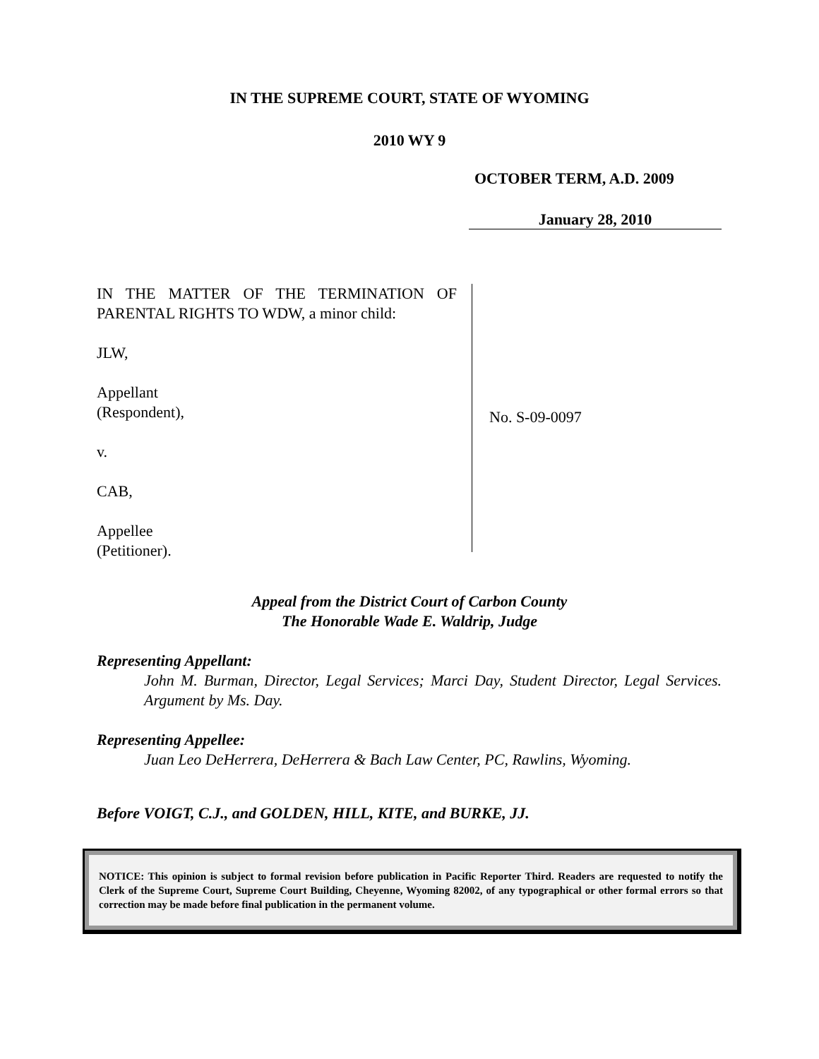IN THE SUPREME COURT, STATE OF WYOMING
2010 WY 9
OCTOBER TERM, A.D. 2009
January 28, 2010
IN THE MATTER OF THE TERMINATION OF PARENTAL RIGHTS TO WDW, a minor child:
JLW,
Appellant
(Respondent),
v.
CAB,
Appellee
(Petitioner).
No. S-09-0097
Appeal from the District Court of Carbon County
The Honorable Wade E. Waldrip, Judge
Representing Appellant:
John M. Burman, Director, Legal Services; Marci Day, Student Director, Legal Services. Argument by Ms. Day.
Representing Appellee:
Juan Leo DeHerrera, DeHerrera & Bach Law Center, PC, Rawlins, Wyoming.
Before VOIGT, C.J., and GOLDEN, HILL, KITE, and BURKE, JJ.
NOTICE: This opinion is subject to formal revision before publication in Pacific Reporter Third. Readers are requested to notify the Clerk of the Supreme Court, Supreme Court Building, Cheyenne, Wyoming 82002, of any typographical or other formal errors so that correction may be made before final publication in the permanent volume.